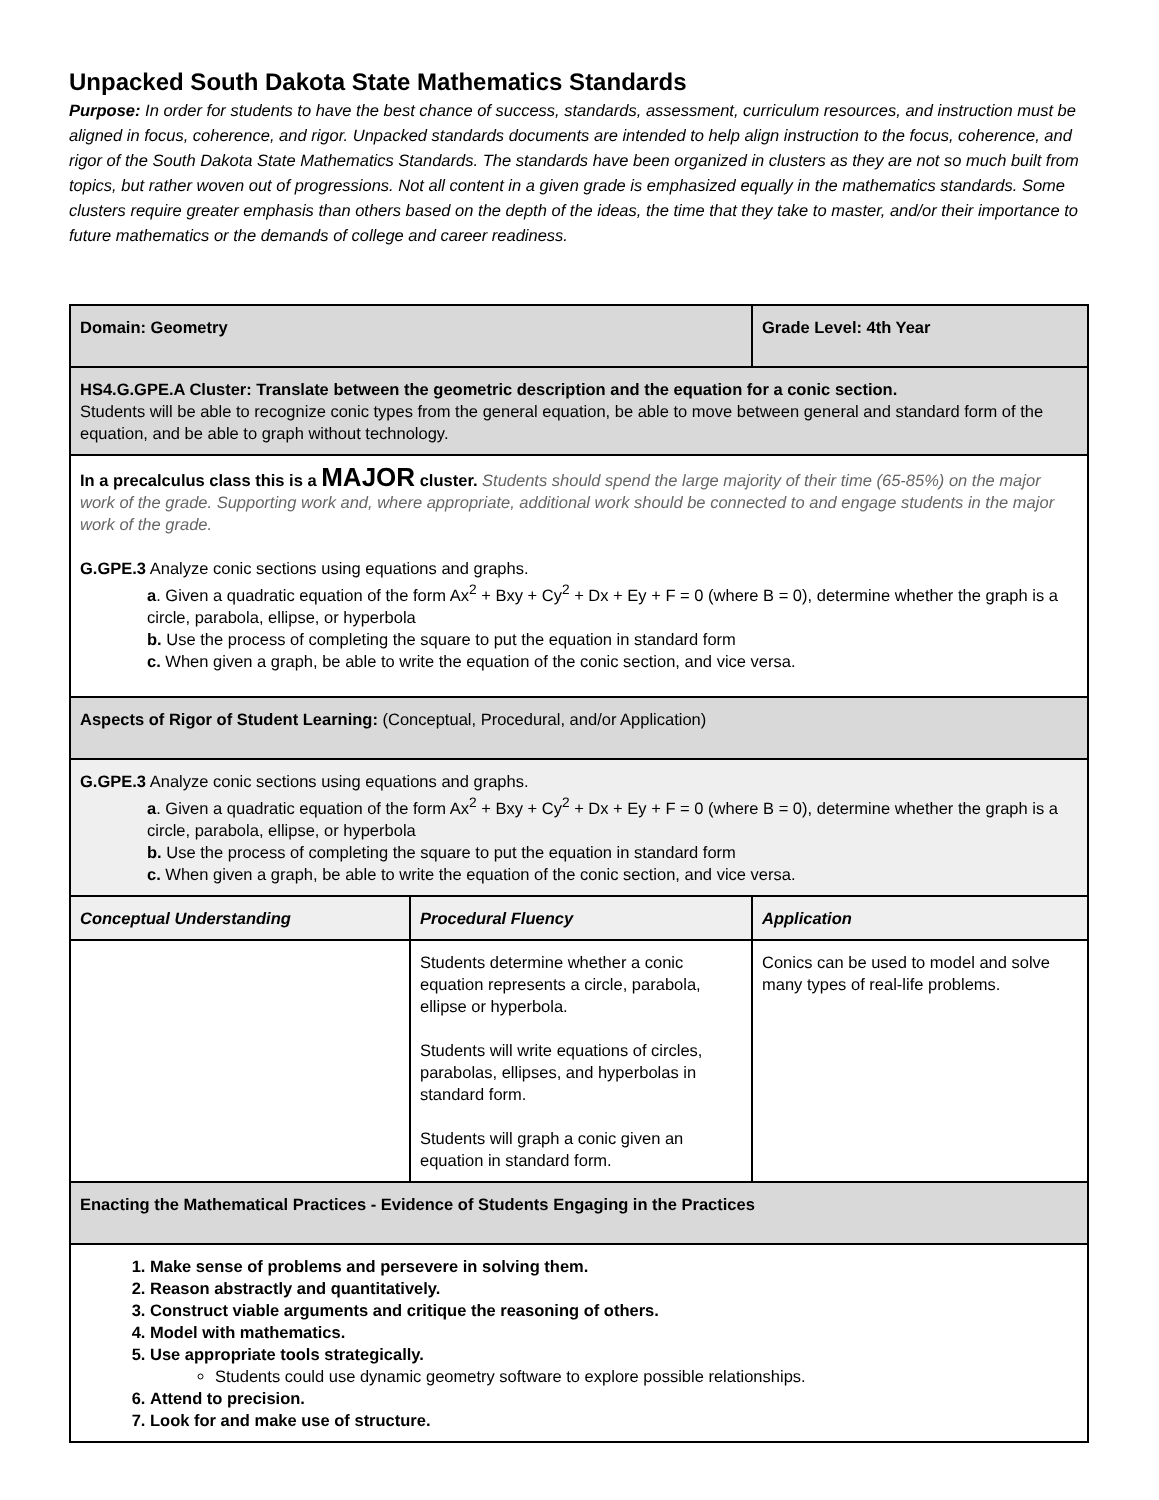Unpacked South Dakota State Mathematics Standards
Purpose: In order for students to have the best chance of success, standards, assessment, curriculum resources, and instruction must be aligned in focus, coherence, and rigor. Unpacked standards documents are intended to help align instruction to the focus, coherence, and rigor of the South Dakota State Mathematics Standards. The standards have been organized in clusters as they are not so much built from topics, but rather woven out of progressions. Not all content in a given grade is emphasized equally in the mathematics standards. Some clusters require greater emphasis than others based on the depth of the ideas, the time that they take to master, and/or their importance to future mathematics or the demands of college and career readiness.
| Domain: Geometry | | Grade Level: 4th Year |
| HS4.G.GPE.A Cluster: Translate between the geometric description and the equation for a conic section. Students will be able to recognize conic types from the general equation, be able to move between general and standard form of the equation, and be able to graph without technology. | | |
| In a precalculus class this is a MAJOR cluster. Students should spend the large majority of their time (65-85%) on the major work of the grade. Supporting work and, where appropriate, additional work should be connected to and engage students in the major work of the grade. G.GPE.3 Analyze conic sections using equations and graphs. a . Given a quadratic equation of the form Ax<sup>2</sup> + Bxy + Cy<sup>2</sup> + Dx + Ey + F = 0 (where B = 0), determine whether the graph is a circle, parabola, ellipse, or hyperbola b. Use the process of completing the square to put the equation in standard form c. When given a graph, be able to write the equation of the conic section, and vice versa. | | |
| Aspects of Rigor of Student Learning: (Conceptual, Procedural, and/or Application) | | |
| G.GPE.3 Analyze conic sections using equations and graphs. a . Given a quadratic equation of the form Ax<sup>2</sup> + Bxy + Cy<sup>2</sup> + Dx + Ey + F = 0 (where B = 0), determine whether the graph is a circle, parabola, ellipse, or hyperbola b. Use the process of completing the square to put the equation in standard form c. When given a graph, be able to write the equation of the conic section, and vice versa. | | |
| Conceptual Understanding | Procedural Fluency | Application |
| | Students determine whether a conic equation represents a circle, parabola, ellipse or hyperbola. Students will write equations of circles, parabolas, ellipses, and hyperbolas in standard form. Students will graph a conic given an equation in standard form. | Conics can be used to model and solve many types of real-life problems. |
| Enacting the Mathematical Practices - Evidence of Students Engaging in the Practices | | |
| 1. Make sense of problems and persevere in solving them. 2. Reason abstractly and quantitatively. 3. Construct viable arguments and critique the reasoning of others. 4. Model with mathematics. 5. Use appropriate tools strategically. Students could use dynamic geometry software to explore possible relationships. 6. Attend to precision. 7. Look for and make use of structure. | | |